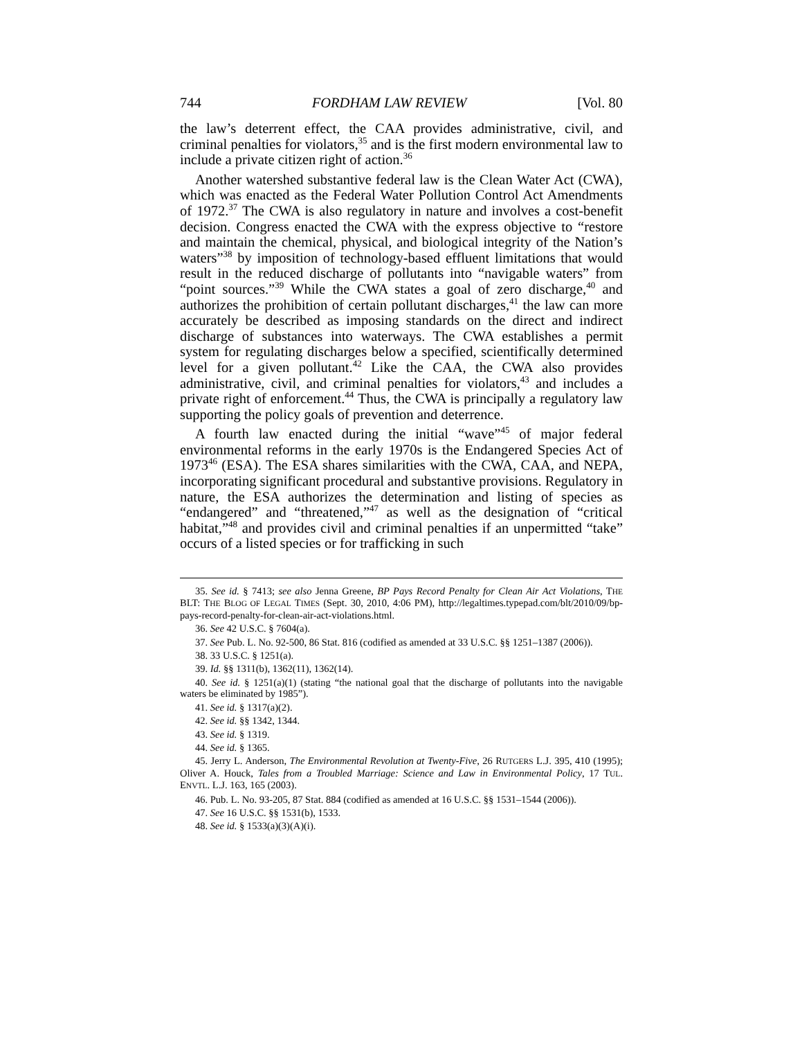744 FORDHAM LAW REVIEW [Vol. 80
the law’s deterrent effect, the CAA provides administrative, civil, and criminal penalties for violators,<sup>35</sup> and is the first modern environmental law to include a private citizen right of action.<sup>36</sup>
Another watershed substantive federal law is the Clean Water Act (CWA), which was enacted as the Federal Water Pollution Control Act Amendments of 1972.<sup>37</sup> The CWA is also regulatory in nature and involves a cost-benefit decision. Congress enacted the CWA with the express objective to “restore and maintain the chemical, physical, and biological integrity of the Nation’s waters”<sup>38</sup> by imposition of technology-based effluent limitations that would result in the reduced discharge of pollutants into “navigable waters” from “point sources.”<sup>39</sup> While the CWA states a goal of zero discharge,<sup>40</sup> and authorizes the prohibition of certain pollutant discharges,<sup>41</sup> the law can more accurately be described as imposing standards on the direct and indirect discharge of substances into waterways. The CWA establishes a permit system for regulating discharges below a specified, scientifically determined level for a given pollutant.<sup>42</sup> Like the CAA, the CWA also provides administrative, civil, and criminal penalties for violators,<sup>43</sup> and includes a private right of enforcement.<sup>44</sup> Thus, the CWA is principally a regulatory law supporting the policy goals of prevention and deterrence.
A fourth law enacted during the initial “wave”<sup>45</sup> of major federal environmental reforms in the early 1970s is the Endangered Species Act of 1973<sup>46</sup> (ESA). The ESA shares similarities with the CWA, CAA, and NEPA, incorporating significant procedural and substantive provisions. Regulatory in nature, the ESA authorizes the determination and listing of species as “endangered” and “threatened,”<sup>47</sup> as well as the designation of “critical habitat,”<sup>48</sup> and provides civil and criminal penalties if an unpermitted “take” occurs of a listed species or for trafficking in such
35. See id. § 7413; see also Jenna Greene, BP Pays Record Penalty for Clean Air Act Violations, THE BLT: THE BLOG OF LEGAL TIMES (Sept. 30, 2010, 4:06 PM), http://legaltimes.typepad.com/blt/2010/09/bp-pays-record-penalty-for-clean-air-act-violations.html.
36. See 42 U.S.C. § 7604(a).
37. See Pub. L. No. 92-500, 86 Stat. 816 (codified as amended at 33 U.S.C. §§ 1251–1387 (2006)).
38. 33 U.S.C. § 1251(a).
39. Id. §§ 1311(b), 1362(11), 1362(14).
40. See id. § 1251(a)(1) (stating “the national goal that the discharge of pollutants into the navigable waters be eliminated by 1985”).
41. See id. § 1317(a)(2).
42. See id. §§ 1342, 1344.
43. See id. § 1319.
44. See id. § 1365.
45. Jerry L. Anderson, The Environmental Revolution at Twenty-Five, 26 RUTGERS L.J. 395, 410 (1995); Oliver A. Houck, Tales from a Troubled Marriage: Science and Law in Environmental Policy, 17 TUL. ENVTL. L.J. 163, 165 (2003).
46. Pub. L. No. 93-205, 87 Stat. 884 (codified as amended at 16 U.S.C. §§ 1531–1544 (2006)).
47. See 16 U.S.C. §§ 1531(b), 1533.
48. See id. § 1533(a)(3)(A)(i).